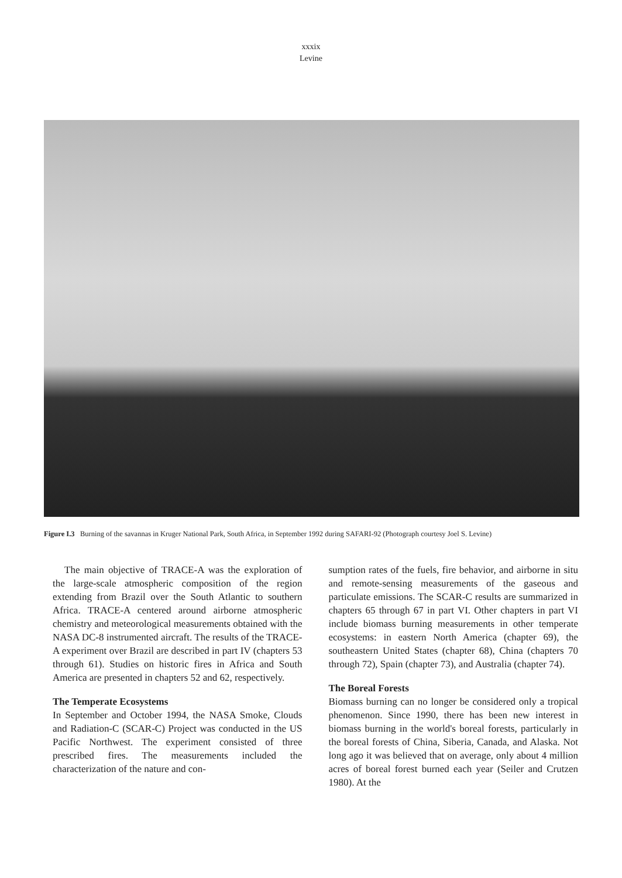xxxix
Levine
Figure I.3 Burning of the savannas in Kruger National Park, South Africa, in September 1992 during SAFARI-92 (Photograph courtesy Joel S. Levine)
The main objective of TRACE-A was the exploration of the large-scale atmospheric composition of the region extending from Brazil over the South Atlantic to southern Africa. TRACE-A centered around airborne atmospheric chemistry and meteorological measurements obtained with the NASA DC-8 instrumented aircraft. The results of the TRACE-A experiment over Brazil are described in part IV (chapters 53 through 61). Studies on historic fires in Africa and South America are presented in chapters 52 and 62, respectively.
The Temperate Ecosystems
In September and October 1994, the NASA Smoke, Clouds and Radiation-C (SCAR-C) Project was conducted in the US Pacific Northwest. The experiment consisted of three prescribed fires. The measurements included the characterization of the nature and con-
sumption rates of the fuels, fire behavior, and airborne in situ and remote-sensing measurements of the gaseous and particulate emissions. The SCAR-C results are summarized in chapters 65 through 67 in part VI. Other chapters in part VI include biomass burning measurements in other temperate ecosystems: in eastern North America (chapter 69), the southeastern United States (chapter 68), China (chapters 70 through 72), Spain (chapter 73), and Australia (chapter 74).
The Boreal Forests
Biomass burning can no longer be considered only a tropical phenomenon. Since 1990, there has been new interest in biomass burning in the world's boreal forests, particularly in the boreal forests of China, Siberia, Canada, and Alaska. Not long ago it was believed that on average, only about 4 million acres of boreal forest burned each year (Seiler and Crutzen 1980). At the